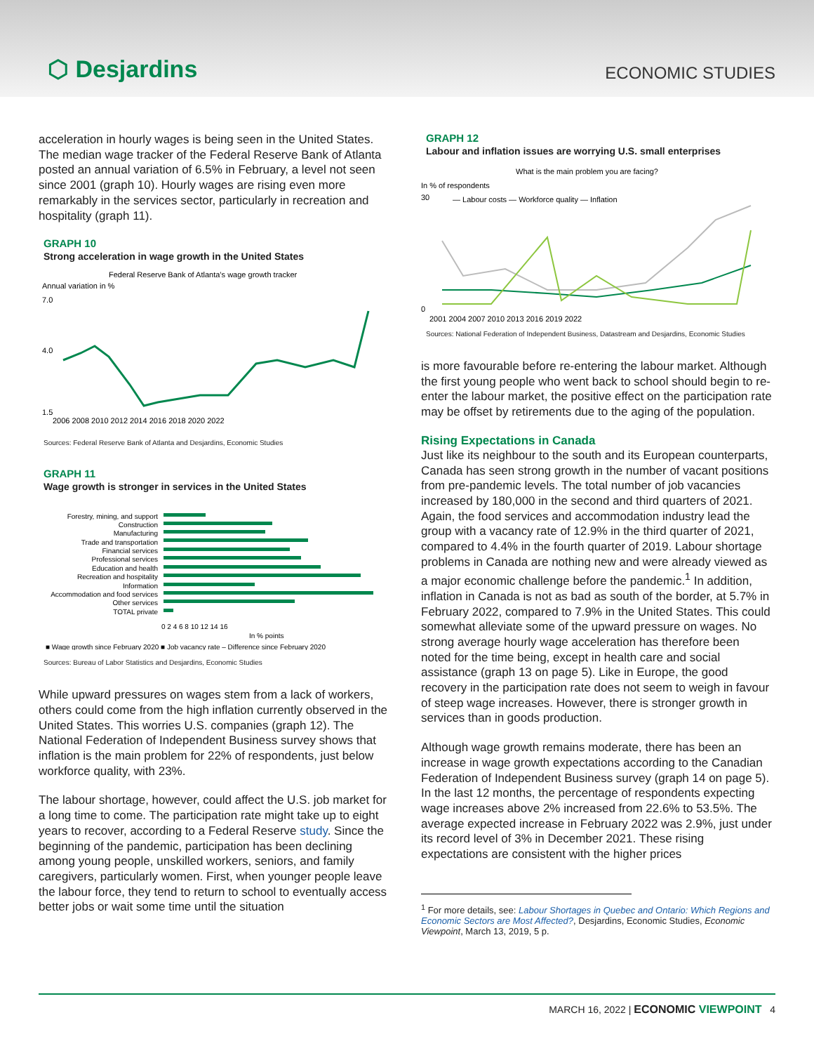⬡ Desjardins
ECONOMIC STUDIES
acceleration in hourly wages is being seen in the United States. The median wage tracker of the Federal Reserve Bank of Atlanta posted an annual variation of 6.5% in February, a level not seen since 2001 (graph 10). Hourly wages are rising even more remarkably in the services sector, particularly in recreation and hospitality (graph 11).
GRAPH 10
Strong acceleration in wage growth in the United States
Federal Reserve Bank of Atlanta’s wage growth tracker
Annual variation in %
7.0
4.0
1.5
2006 2008 2010 2012 2014 2016 2018 2020 2022
Sources: Federal Reserve Bank of Atlanta and Desjardins, Economic Studies
GRAPH 11
Wage growth is stronger in services in the United States
Forestry, mining, and support
Construction
Manufacturing
Trade and transportation
Financial services
Professional services
Education and health
Recreation and hospitality
Information
Accommodation and food services
Other services
TOTAL private
0 2 4 6 8 10 12 14 16
In % points
■ Wage growth since February 2020 ■ Job vacancy rate – Difference since February 2020
Sources: Bureau of Labor Statistics and Desjardins, Economic Studies
While upward pressures on wages stem from a lack of workers, others could come from the high inflation currently observed in the United States. This worries U.S. companies (graph 12). The National Federation of Independent Business survey shows that inflation is the main problem for 22% of respondents, just below workforce quality, with 23%.
The labour shortage, however, could affect the U.S. job market for a long time to come. The participation rate might take up to eight years to recover, according to a Federal Reserve study. Since the beginning of the pandemic, participation has been declining among young people, unskilled workers, seniors, and family caregivers, particularly women. First, when younger people leave the labour force, they tend to return to school to eventually access better jobs or wait some time until the situation
GRAPH 12
Labour and inflation issues are worrying U.S. small enterprises
What is the main problem you are facing?
In % of respondents
30
0
— Labour costs — Workforce quality — Inflation
2001 2004 2007 2010 2013 2016 2019 2022
Sources: National Federation of Independent Business, Datastream and Desjardins, Economic Studies
is more favourable before re-entering the labour market. Although the first young people who went back to school should begin to re-enter the labour market, the positive effect on the participation rate may be offset by retirements due to the aging of the population.
Rising Expectations in Canada
Just like its neighbour to the south and its European counterparts, Canada has seen strong growth in the number of vacant positions from pre-pandemic levels. The total number of job vacancies increased by 180,000 in the second and third quarters of 2021. Again, the food services and accommodation industry lead the group with a vacancy rate of 12.9% in the third quarter of 2021, compared to 4.4% in the fourth quarter of 2019. Labour shortage problems in Canada are nothing new and were already viewed as a major economic challenge before the pandemic.<sup>1</sup> In addition, inflation in Canada is not as bad as south of the border, at 5.7% in February 2022, compared to 7.9% in the United States. This could somewhat alleviate some of the upward pressure on wages. No strong average hourly wage acceleration has therefore been noted for the time being, except in health care and social assistance (graph 13 on page 5). Like in Europe, the good recovery in the participation rate does not seem to weigh in favour of steep wage increases. However, there is stronger growth in services than in goods production.
Although wage growth remains moderate, there has been an increase in wage growth expectations according to the Canadian Federation of Independent Business survey (graph 14 on page 5). In the last 12 months, the percentage of respondents expecting wage increases above 2% increased from 22.6% to 53.5%. The average expected increase in February 2022 was 2.9%, just under its record level of 3% in December 2021. These rising expectations are consistent with the higher prices
<sup>1</sup> For more details, see: Labour Shortages in Quebec and Ontario: Which Regions and Economic Sectors are Most Affected?, Desjardins, Economic Studies, Economic Viewpoint, March 13, 2019, 5 p.
MARCH 16, 2022 | ECONOMIC VIEWPOINT 4